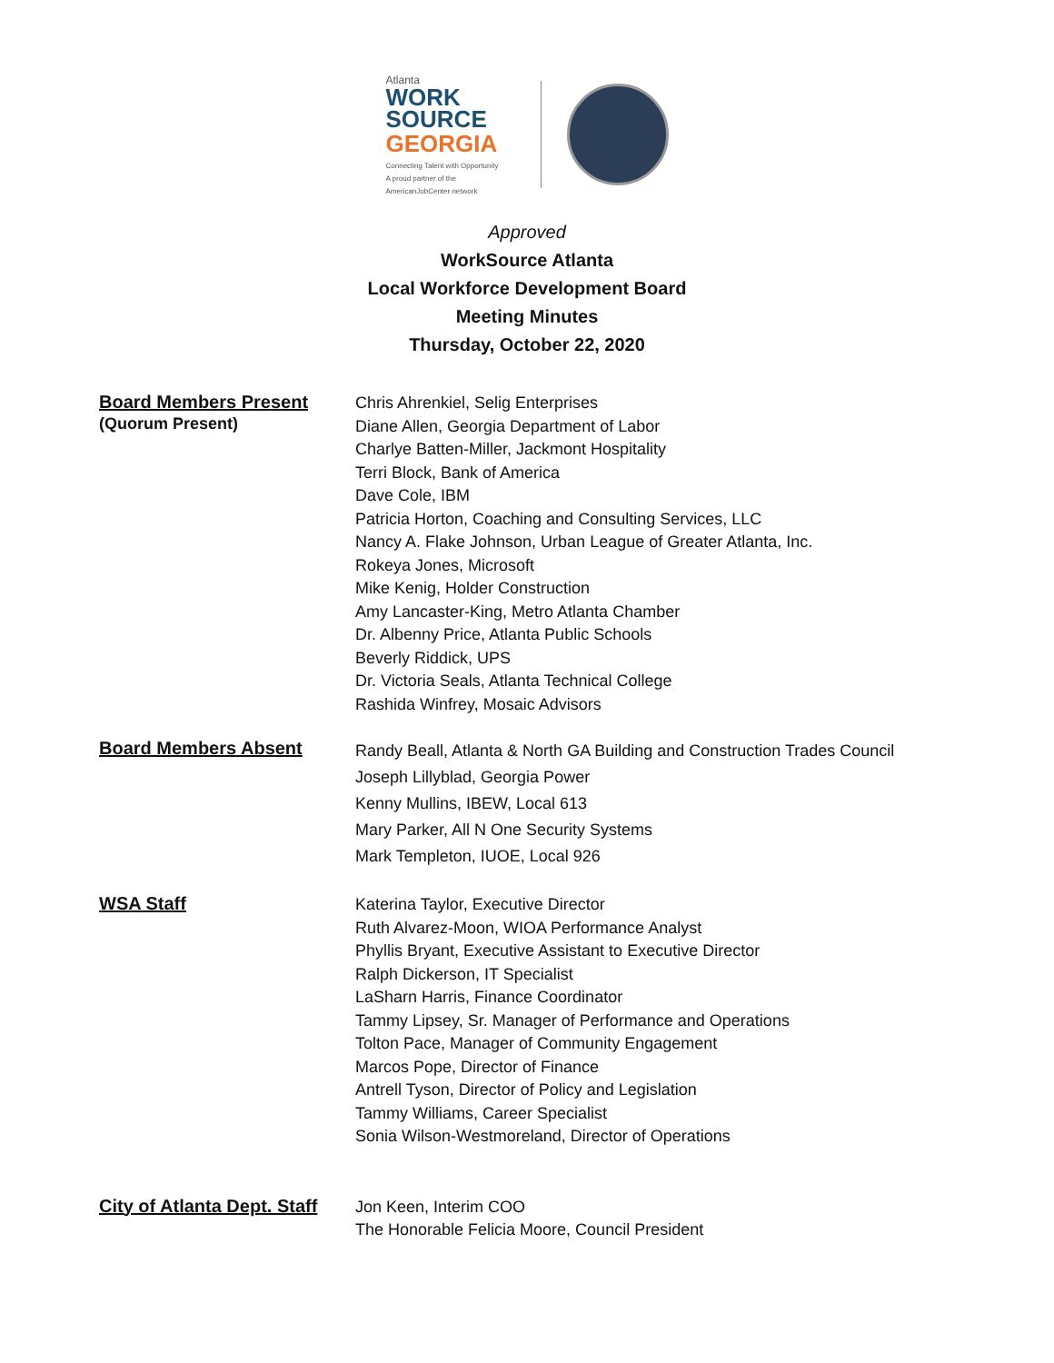Atlanta
WORK
SOURCE
GEORGIA
Connecting Talent with Opportunity
A proud partner of the AmericanJobCenter network
Approved
WorkSource Atlanta
Local Workforce Development Board
Meeting Minutes
Thursday, October 22, 2020
Board Members Present
(Quorum Present)
Chris Ahrenkiel, Selig Enterprises
Diane Allen, Georgia Department of Labor
Charlye Batten-Miller, Jackmont Hospitality
Terri Block, Bank of America
Dave Cole, IBM
Patricia Horton, Coaching and Consulting Services, LLC
Nancy A. Flake Johnson, Urban League of Greater Atlanta, Inc.
Rokeya Jones, Microsoft
Mike Kenig, Holder Construction
Amy Lancaster-King, Metro Atlanta Chamber
Dr. Albenny Price, Atlanta Public Schools
Beverly Riddick, UPS
Dr. Victoria Seals, Atlanta Technical College
Rashida Winfrey, Mosaic Advisors
Board Members Absent
Randy Beall, Atlanta & North GA Building and Construction Trades Council
Joseph Lillyblad, Georgia Power
Kenny Mullins, IBEW, Local 613
Mary Parker, All N One Security Systems
Mark Templeton, IUOE, Local 926
WSA Staff
Katerina Taylor, Executive Director
Ruth Alvarez-Moon, WIOA Performance Analyst
Phyllis Bryant, Executive Assistant to Executive Director
Ralph Dickerson, IT Specialist
LaSharn Harris, Finance Coordinator
Tammy Lipsey, Sr. Manager of Performance and Operations
Tolton Pace, Manager of Community Engagement
Marcos Pope, Director of Finance
Antrell Tyson, Director of Policy and Legislation
Tammy Williams, Career Specialist
Sonia Wilson-Westmoreland, Director of Operations
City of Atlanta Dept. Staff
Jon Keen, Interim COO
The Honorable Felicia Moore, Council President